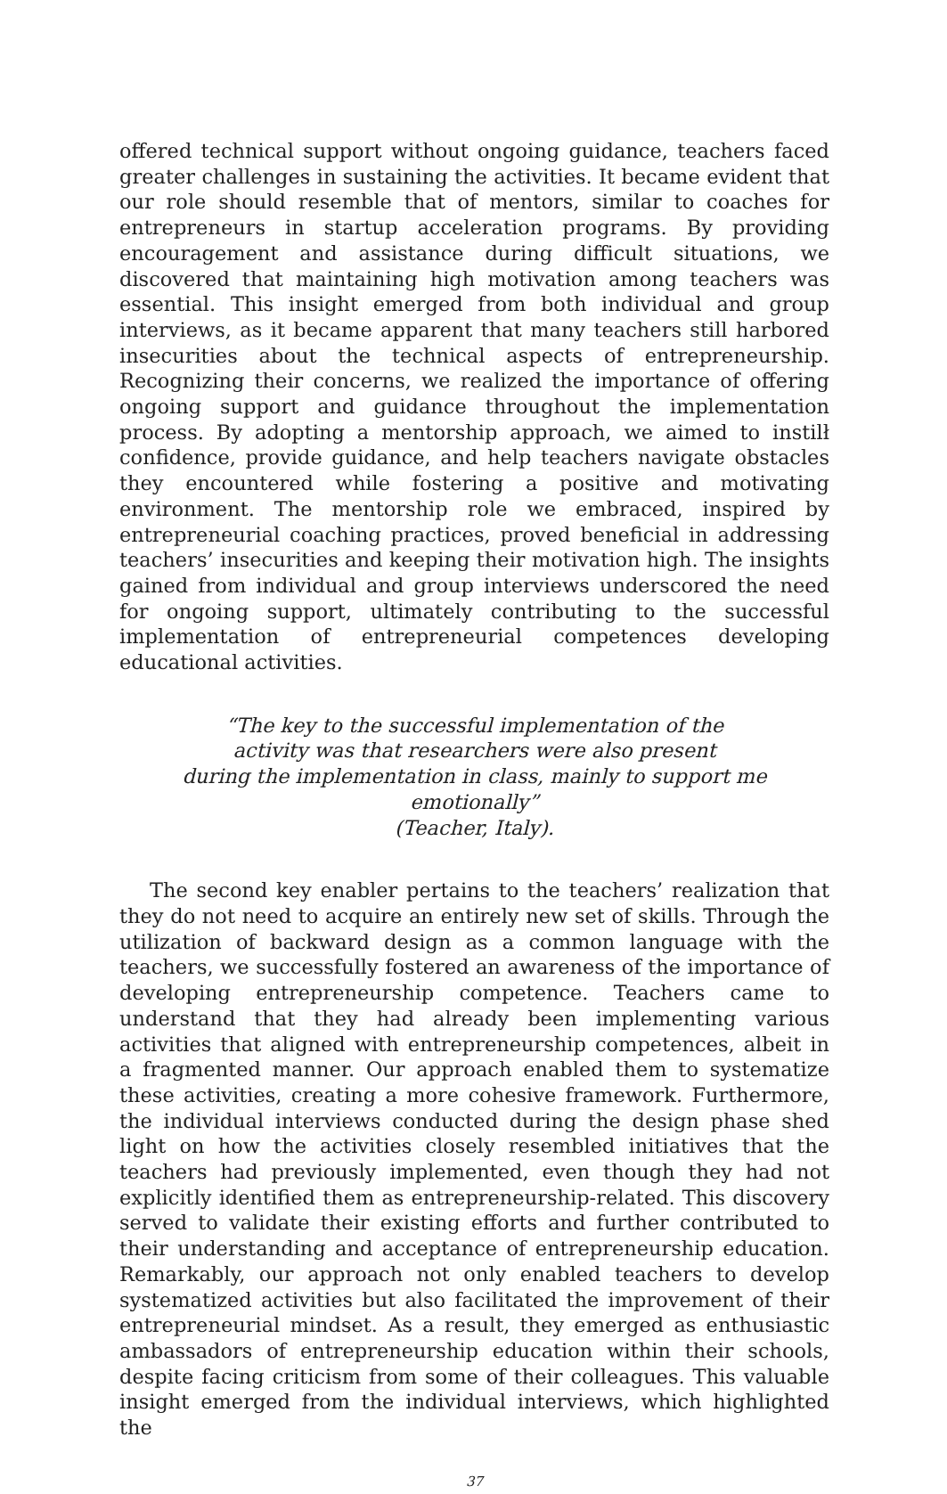offered technical support without ongoing guidance, teachers faced greater challenges in sustaining the activities. It became evident that our role should resemble that of mentors, similar to coaches for entrepreneurs in startup acceleration programs. By providing encouragement and assistance during difficult situations, we discovered that maintaining high motivation among teachers was essential. This insight emerged from both individual and group interviews, as it became apparent that many teachers still harbored insecurities about the technical aspects of entrepreneurship. Recognizing their concerns, we realized the importance of offering ongoing support and guidance throughout the implementation process. By adopting a mentorship approach, we aimed to instilł confidence, provide guidance, and help teachers navigate obstacles they encountered while fostering a positive and motivating environment. The mentorship role we embraced, inspired by entrepreneurial coaching practices, proved beneficial in addressing teachers’ insecurities and keeping their motivation high. The insights gained from individual and group interviews underscored the need for ongoing support, ultimately contributing to the successful implementation of entrepreneurial competences developing educational activities.
“The key to the successful implementation of the
activity was that researchers were also present
during the implementation in class, mainly to support me emotionally”
(Teacher, Italy).
The second key enabler pertains to the teachers’ realization that they do not need to acquire an entirely new set of skills. Through the utilization of backward design as a common language with the teachers, we successfully fostered an awareness of the importance of developing entrepreneurship competence. Teachers came to understand that they had already been implementing various activities that aligned with entrepreneurship competences, albeit in a fragmented manner. Our approach enabled them to systematize these activities, creating a more cohesive framework. Furthermore, the individual interviews conducted during the design phase shed light on how the activities closely resembled initiatives that the teachers had previously implemented, even though they had not explicitly identified them as entrepreneurship-related. This discovery served to validate their existing efforts and further contributed to their understanding and acceptance of entrepreneurship education. Remarkably, our approach not only enabled teachers to develop systematized activities but also facilitated the improvement of their entrepreneurial mindset. As a result, they emerged as enthusiastic ambassadors of entrepreneurship education within their schools, despite facing criticism from some of their colleagues. This valuable insight emerged from the individual interviews, which highlighted the
37